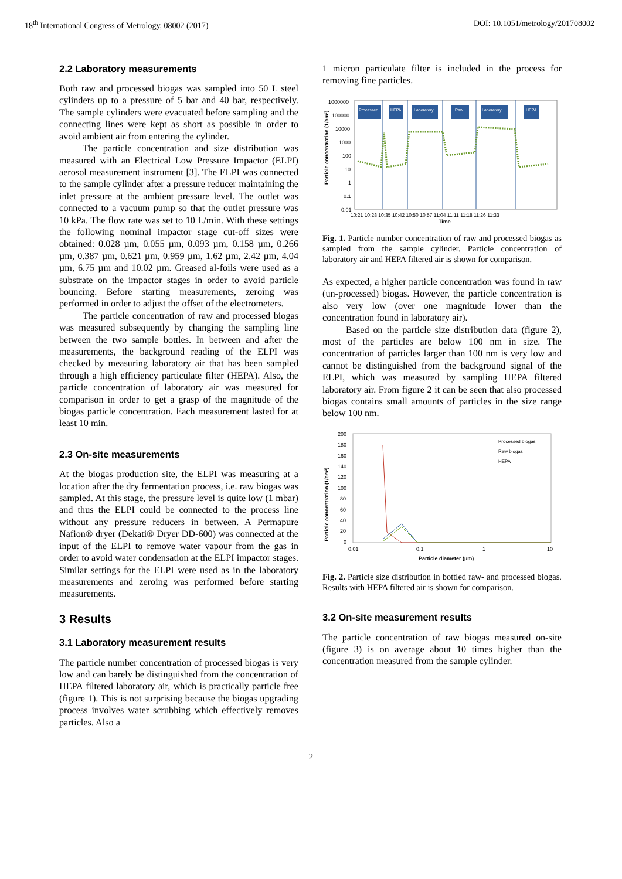18<sup>th</sup> International Congress of Metrology, 08002 (2017) DOI: 10.1051/metrology/201708002
2.2 Laboratory measurements
Both raw and processed biogas was sampled into 50 L steel cylinders up to a pressure of 5 bar and 40 bar, respectively. The sample cylinders were evacuated before sampling and the connecting lines were kept as short as possible in order to avoid ambient air from entering the cylinder.
The particle concentration and size distribution was measured with an Electrical Low Pressure Impactor (ELPI) aerosol measurement instrument [3]. The ELPI was connected to the sample cylinder after a pressure reducer maintaining the inlet pressure at the ambient pressure level. The outlet was connected to a vacuum pump so that the outlet pressure was 10 kPa. The flow rate was set to 10 L/min. With these settings the following nominal impactor stage cut-off sizes were obtained: 0.028 µm, 0.055 µm, 0.093 µm, 0.158 µm, 0.266 µm, 0.387 µm, 0.621 µm, 0.959 µm, 1.62 µm, 2.42 µm, 4.04 µm, 6.75 µm and 10.02 µm. Greased al-foils were used as a substrate on the impactor stages in order to avoid particle bouncing. Before starting measurements, zeroing was performed in order to adjust the offset of the electrometers.
The particle concentration of raw and processed biogas was measured subsequently by changing the sampling line between the two sample bottles. In between and after the measurements, the background reading of the ELPI was checked by measuring laboratory air that has been sampled through a high efficiency particulate filter (HEPA). Also, the particle concentration of laboratory air was measured for comparison in order to get a grasp of the magnitude of the biogas particle concentration. Each measurement lasted for at least 10 min.
2.3 On-site measurements
At the biogas production site, the ELPI was measuring at a location after the dry fermentation process, i.e. raw biogas was sampled. At this stage, the pressure level is quite low (1 mbar) and thus the ELPI could be connected to the process line without any pressure reducers in between. A Permapure Nafion® dryer (Dekati® Dryer DD-600) was connected at the input of the ELPI to remove water vapour from the gas in order to avoid water condensation at the ELPI impactor stages. Similar settings for the ELPI were used as in the laboratory measurements and zeroing was performed before starting measurements.
3 Results
3.1 Laboratory measurement results
The particle number concentration of processed biogas is very low and can barely be distinguished from the concentration of HEPA filtered laboratory air, which is practically particle free (figure 1). This is not surprising because the biogas upgrading process involves water scrubbing which effectively removes particles. Also a
1 micron particulate filter is included in the process for removing fine particles.
Particle concentration (1/cm³)
1000000
100000
10000
1000
100
10
1
0.1
0.01
Processed
HEPA
Laboratory
Raw
Laboratory
HEPA
10:21 10:28 10:35 10:42 10:50 10:57 11:04 11:11 11:18 11:26 11:33
Time
Fig. 1. Particle number concentration of raw and processed biogas as sampled from the sample cylinder. Particle concentration of laboratory air and HEPA filtered air is shown for comparison.
As expected, a higher particle concentration was found in raw (un-processed) biogas. However, the particle concentration is also very low (over one magnitude lower than the concentration found in laboratory air).
Based on the particle size distribution data (figure 2), most of the particles are below 100 nm in size. The concentration of particles larger than 100 nm is very low and cannot be distinguished from the background signal of the ELPI, which was measured by sampling HEPA filtered laboratory air. From figure 2 it can be seen that also processed biogas contains small amounts of particles in the size range below 100 nm.
Particle concentration (1/cm³)
200
180
160
140
120
100
80
60
40
20
0
Processed biogas
Raw biogas
HEPA
0.01
0.1
1
10
Particle diameter (µm)
Fig. 2. Particle size distribution in bottled raw- and processed biogas. Results with HEPA filtered air is shown for comparison.
3.2 On-site measurement results
The particle concentration of raw biogas measured on-site (figure 3) is on average about 10 times higher than the concentration measured from the sample cylinder.
2